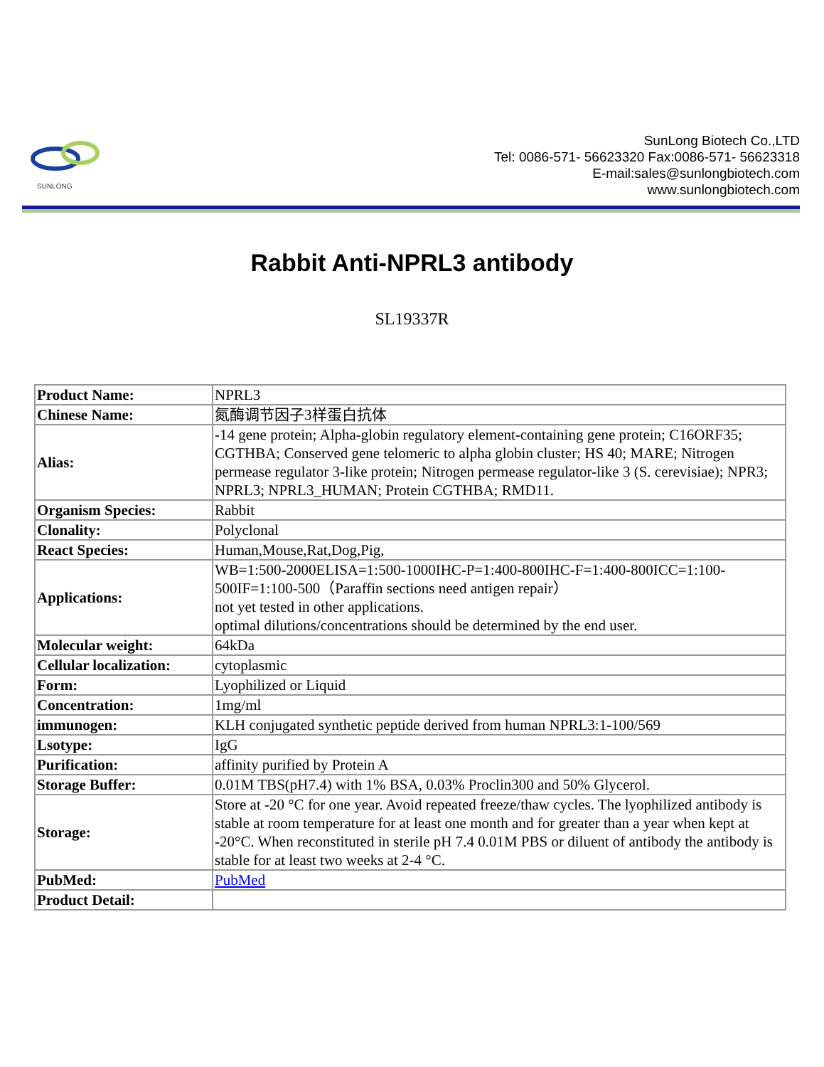SUNLONG
SunLong Biotech Co.,LTD
Tel: 0086-571- 56623320 Fax:0086-571- 56623318
E-mail:sales@sunlongbiotech.com
www.sunlongbiotech.com
Rabbit Anti-NPRL3 antibody
SL19337R
| Product Name: | NPRL3 |
| Chinese Name: | 氮酶调节因子3样蛋白抗体 |
| Alias: | -14 gene protein; Alpha-globin regulatory element-containing gene protein; C16ORF35; CGTHBA; Conserved gene telomeric to alpha globin cluster; HS 40; MARE; Nitrogen permease regulator 3-like protein; Nitrogen permease regulator-like 3 (S. cerevisiae); NPR3; NPRL3; NPRL3_HUMAN; Protein CGTHBA; RMD11. |
| Organism Species: | Rabbit |
| Clonality: | Polyclonal |
| React Species: | Human,Mouse,Rat,Dog,Pig, |
| Applications: | WB=1:500-2000ELISA=1:500-1000IHC-P=1:400-800IHC-F=1:400-800ICC=1:100-500IF=1:100-500（Paraffin sections need antigen repair） not yet tested in other applications. optimal dilutions/concentrations should be determined by the end user. |
| Molecular weight: | 64kDa |
| Cellular localization: | cytoplasmic |
| Form: | Lyophilized or Liquid |
| Concentration: | 1mg/ml |
| immunogen: | KLH conjugated synthetic peptide derived from human NPRL3:1-100/569 |
| Lsotype: | IgG |
| Purification: | affinity purified by Protein A |
| Storage Buffer: | 0.01M TBS(pH7.4) with 1% BSA, 0.03% Proclin300 and 50% Glycerol. |
| Storage: | Store at -20 °C for one year. Avoid repeated freeze/thaw cycles. The lyophilized antibody is stable at room temperature for at least one month and for greater than a year when kept at -20°C. When reconstituted in sterile pH 7.4 0.01M PBS or diluent of antibody the antibody is stable for at least two weeks at 2-4 °C. |
| PubMed: | PubMed |
| Product Detail: | |